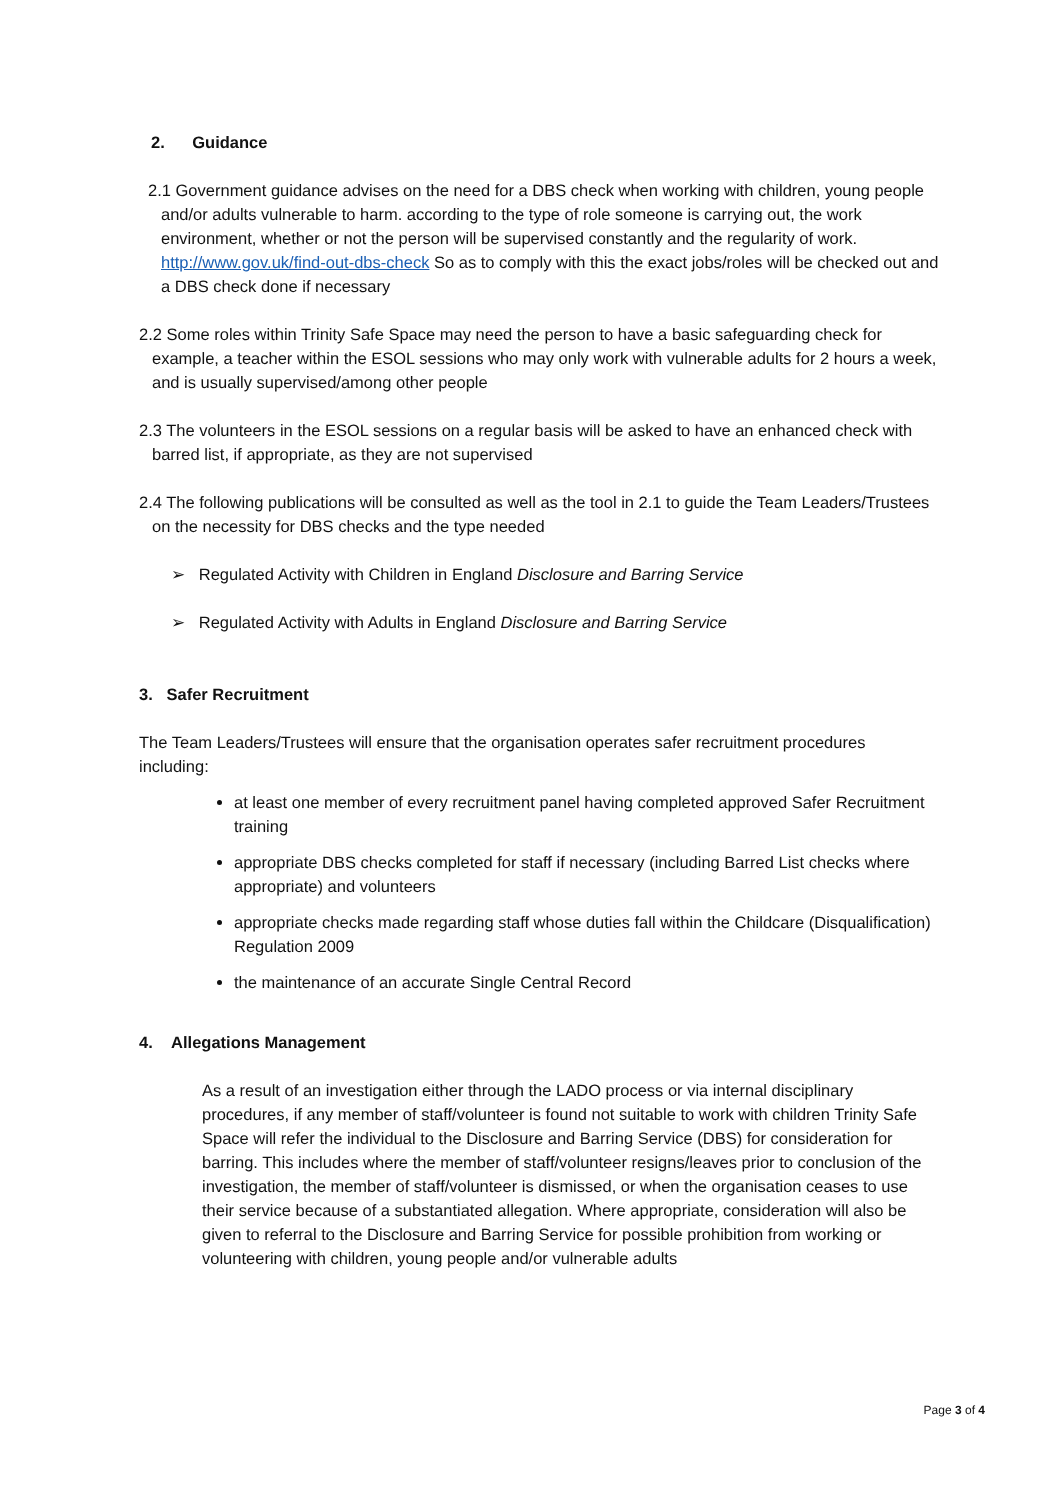2. Guidance
2.1 Government guidance advises on the need for a DBS check when working with children, young people and/or adults vulnerable to harm. according to the type of role someone is carrying out, the work environment, whether or not the person will be supervised constantly and the regularity of work. http://www.gov.uk/find-out-dbs-check So as to comply with this the exact jobs/roles will be checked out and a DBS check done if necessary
2.2 Some roles within Trinity Safe Space may need the person to have a basic safeguarding check for example, a teacher within the ESOL sessions who may only work with vulnerable adults for 2 hours a week, and is usually supervised/among other people
2.3 The volunteers in the ESOL sessions on a regular basis will be asked to have an enhanced check with barred list, if appropriate, as they are not supervised
2.4 The following publications will be consulted as well as the tool in 2.1 to guide the Team Leaders/Trustees on the necessity for DBS checks and the type needed
➢ Regulated Activity with Children in England Disclosure and Barring Service
➢ Regulated Activity with Adults in England Disclosure and Barring Service
3. Safer Recruitment
The Team Leaders/Trustees will ensure that the organisation operates safer recruitment procedures including:
at least one member of every recruitment panel having completed approved Safer Recruitment training
appropriate DBS checks completed for staff if necessary (including Barred List checks where appropriate) and volunteers
appropriate checks made regarding staff whose duties fall within the Childcare (Disqualification) Regulation 2009
the maintenance of an accurate Single Central Record
4. Allegations Management
As a result of an investigation either through the LADO process or via internal disciplinary procedures, if any member of staff/volunteer is found not suitable to work with children Trinity Safe Space will refer the individual to the Disclosure and Barring Service (DBS) for consideration for barring. This includes where the member of staff/volunteer resigns/leaves prior to conclusion of the investigation, the member of staff/volunteer is dismissed, or when the organisation ceases to use their service because of a substantiated allegation. Where appropriate, consideration will also be given to referral to the Disclosure and Barring Service for possible prohibition from working or volunteering with children, young people and/or vulnerable adults
Page 3 of 4